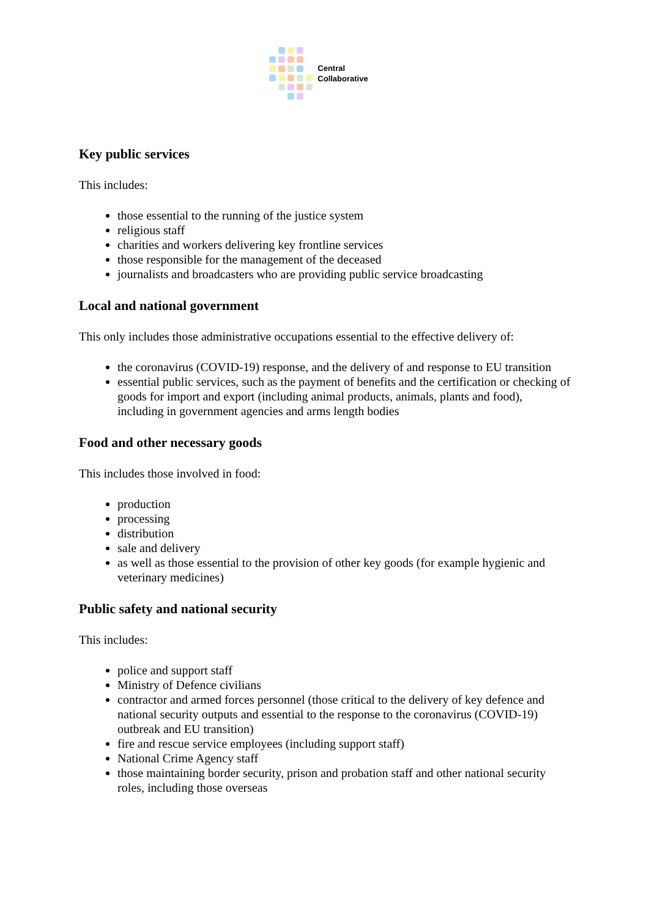Central
Collaborative
Key public services
This includes:
those essential to the running of the justice system
religious staff
charities and workers delivering key frontline services
those responsible for the management of the deceased
journalists and broadcasters who are providing public service broadcasting
Local and national government
This only includes those administrative occupations essential to the effective delivery of:
the coronavirus (COVID-19) response, and the delivery of and response to EU transition
essential public services, such as the payment of benefits and the certification or checking of goods for import and export (including animal products, animals, plants and food), including in government agencies and arms length bodies
Food and other necessary goods
This includes those involved in food:
production
processing
distribution
sale and delivery
as well as those essential to the provision of other key goods (for example hygienic and veterinary medicines)
Public safety and national security
This includes:
police and support staff
Ministry of Defence civilians
contractor and armed forces personnel (those critical to the delivery of key defence and national security outputs and essential to the response to the coronavirus (COVID-19) outbreak and EU transition)
fire and rescue service employees (including support staff)
National Crime Agency staff
those maintaining border security, prison and probation staff and other national security roles, including those overseas